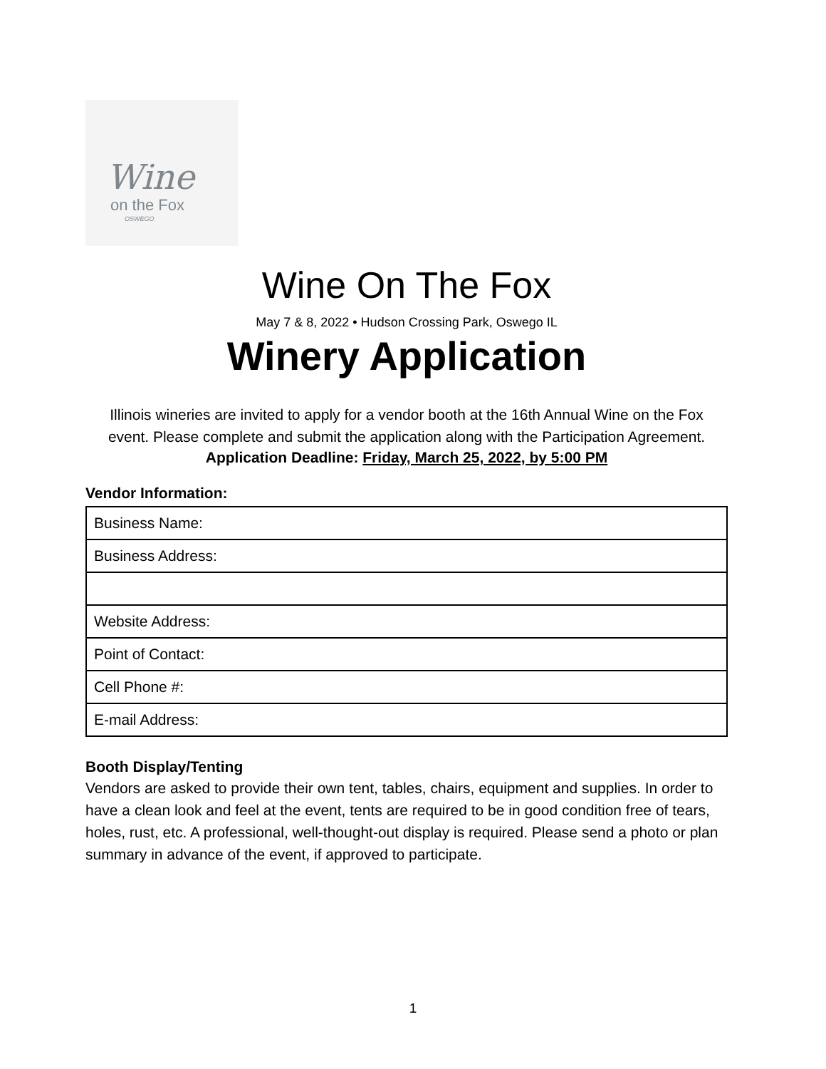Wine
on the Fox
OSWEGO
Wine On The Fox
May 7 & 8, 2022 • Hudson Crossing Park, Oswego IL
Winery Application
Illinois wineries are invited to apply for a vendor booth at the 16th Annual Wine on the Fox event. Please complete and submit the application along with the Participation Agreement.
Application Deadline: Friday, March 25, 2022, by 5:00 PM
Vendor Information:
| Business Name: |
| Business Address: |
| Website Address: |
| Point of Contact: |
| Cell Phone #: |
| E-mail Address: |
Booth Display/Tenting
Vendors are asked to provide their own tent, tables, chairs, equipment and supplies. In order to have a clean look and feel at the event, tents are required to be in good condition free of tears, holes, rust, etc. A professional, well-thought-out display is required. Please send a photo or plan summary in advance of the event, if approved to participate.
1